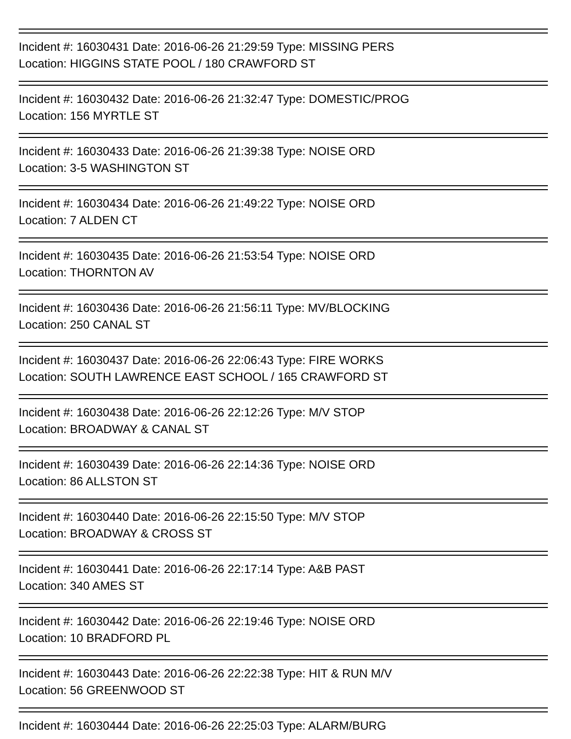Incident #: 16030431 Date: 2016-06-26 21:29:59 Type: MISSING PERS
Location: HIGGINS STATE POOL / 180 CRAWFORD ST
Incident #: 16030432 Date: 2016-06-26 21:32:47 Type: DOMESTIC/PROG
Location: 156 MYRTLE ST
Incident #: 16030433 Date: 2016-06-26 21:39:38 Type: NOISE ORD
Location: 3-5 WASHINGTON ST
Incident #: 16030434 Date: 2016-06-26 21:49:22 Type: NOISE ORD
Location: 7 ALDEN CT
Incident #: 16030435 Date: 2016-06-26 21:53:54 Type: NOISE ORD
Location: THORNTON AV
Incident #: 16030436 Date: 2016-06-26 21:56:11 Type: MV/BLOCKING
Location: 250 CANAL ST
Incident #: 16030437 Date: 2016-06-26 22:06:43 Type: FIRE WORKS
Location: SOUTH LAWRENCE EAST SCHOOL / 165 CRAWFORD ST
Incident #: 16030438 Date: 2016-06-26 22:12:26 Type: M/V STOP
Location: BROADWAY & CANAL ST
Incident #: 16030439 Date: 2016-06-26 22:14:36 Type: NOISE ORD
Location: 86 ALLSTON ST
Incident #: 16030440 Date: 2016-06-26 22:15:50 Type: M/V STOP
Location: BROADWAY & CROSS ST
Incident #: 16030441 Date: 2016-06-26 22:17:14 Type: A&B PAST
Location: 340 AMES ST
Incident #: 16030442 Date: 2016-06-26 22:19:46 Type: NOISE ORD
Location: 10 BRADFORD PL
Incident #: 16030443 Date: 2016-06-26 22:22:38 Type: HIT & RUN M/V
Location: 56 GREENWOOD ST
Incident #: 16030444 Date: 2016-06-26 22:25:03 Type: ALARM/BURG